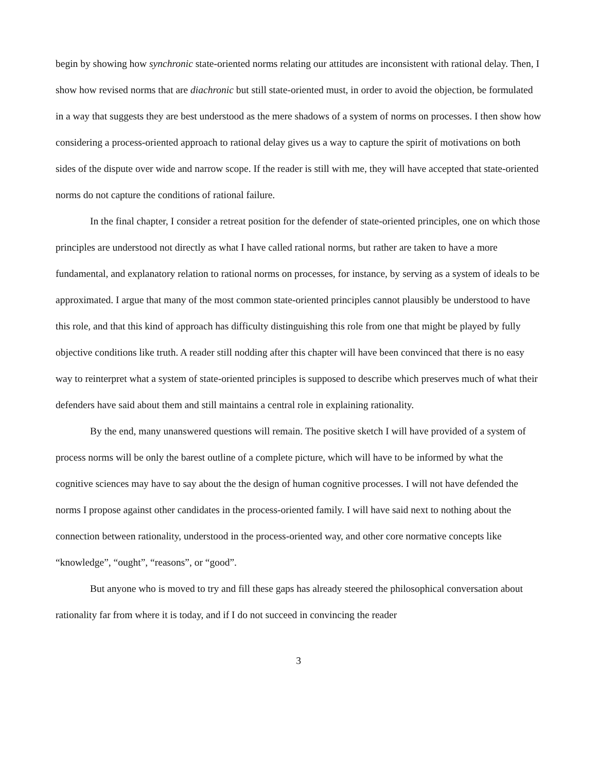begin by showing how synchronic state-oriented norms relating our attitudes are inconsistent with rational delay. Then, I show how revised norms that are diachronic but still state-oriented must, in order to avoid the objection, be formulated in a way that suggests they are best understood as the mere shadows of a system of norms on processes. I then show how considering a process-oriented approach to rational delay gives us a way to capture the spirit of motivations on both sides of the dispute over wide and narrow scope. If the reader is still with me, they will have accepted that state-oriented norms do not capture the conditions of rational failure.
In the final chapter, I consider a retreat position for the defender of state-oriented principles, one on which those principles are understood not directly as what I have called rational norms, but rather are taken to have a more fundamental, and explanatory relation to rational norms on processes, for instance, by serving as a system of ideals to be approximated. I argue that many of the most common state-oriented principles cannot plausibly be understood to have this role, and that this kind of approach has difficulty distinguishing this role from one that might be played by fully objective conditions like truth. A reader still nodding after this chapter will have been convinced that there is no easy way to reinterpret what a system of state-oriented principles is supposed to describe which preserves much of what their defenders have said about them and still maintains a central role in explaining rationality.
By the end, many unanswered questions will remain. The positive sketch I will have provided of a system of process norms will be only the barest outline of a complete picture, which will have to be informed by what the cognitive sciences may have to say about the the design of human cognitive processes. I will not have defended the norms I propose against other candidates in the process-oriented family. I will have said next to nothing about the connection between rationality, understood in the process-oriented way, and other core normative concepts like “knowledge”, “ought”, “reasons”, or “good”.
But anyone who is moved to try and fill these gaps has already steered the philosophical conversation about rationality far from where it is today, and if I do not succeed in convincing the reader
3